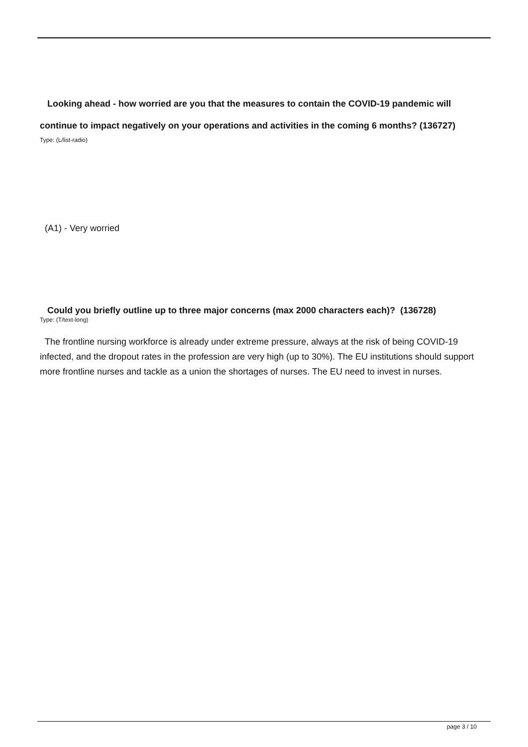Looking ahead - how worried are you that the measures to contain the COVID-19 pandemic will continue to impact negatively on your operations and activities in the coming 6 months? (136727)
Type: (L/list-radio)
(A1) - Very worried
Could you briefly outline up to three major concerns (max 2000 characters each)? (136728)
Type: (T/text-long)
The frontline nursing workforce is already under extreme pressure, always at the risk of being COVID-19 infected, and the dropout rates in the profession are very high (up to 30%). The EU institutions should support more frontline nurses and tackle as a union the shortages of nurses. The EU need to invest in nurses.
page 3 / 10